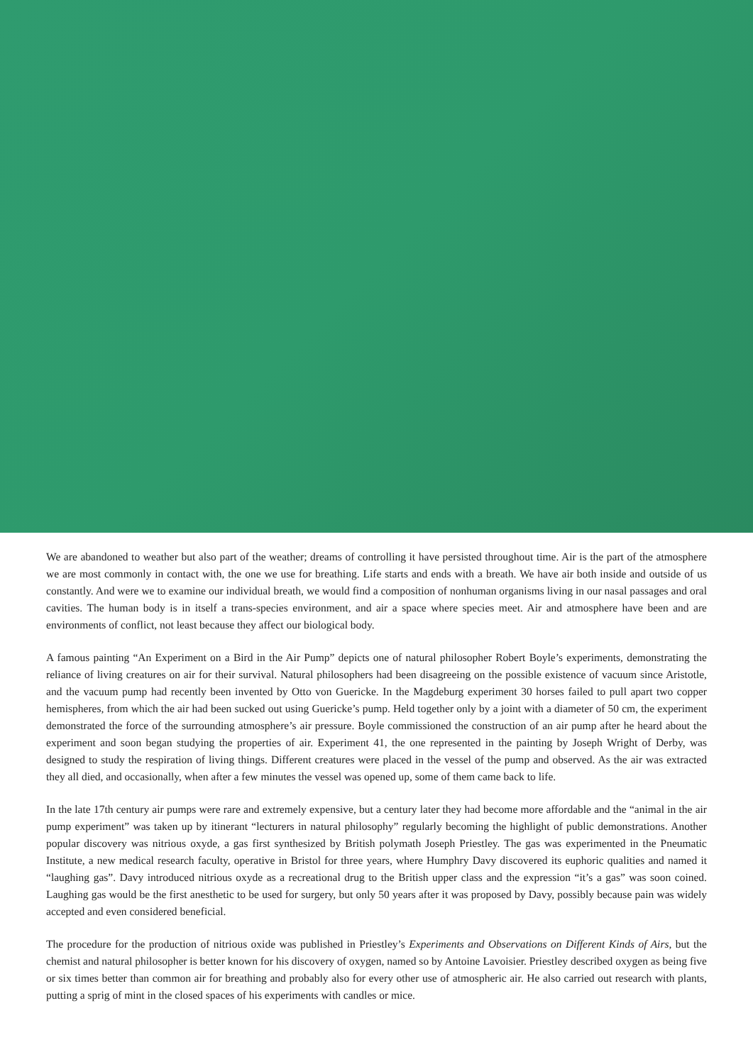We are abandoned to weather but also part of the weather; dreams of controlling it have persisted throughout time. Air is the part of the atmosphere we are most commonly in contact with, the one we use for breathing. Life starts and ends with a breath. We have air both inside and outside of us constantly. And were we to examine our individual breath, we would find a composition of nonhuman organisms living in our nasal passages and oral cavities. The human body is in itself a trans-species environment, and air a space where species meet. Air and atmosphere have been and are environments of conflict, not least because they affect our biological body.
A famous painting “An Experiment on a Bird in the Air Pump” depicts one of natural philosopher Robert Boyle’s experiments, demonstrating the reliance of living creatures on air for their survival. Natural philosophers had been disagreeing on the possible existence of vacuum since Aristotle, and the vacuum pump had recently been invented by Otto von Guericke. In the Magdeburg experiment 30 horses failed to pull apart two copper hemispheres, from which the air had been sucked out using Guericke’s pump. Held together only by a joint with a diameter of 50 cm, the experiment demonstrated the force of the surrounding atmosphere’s air pressure. Boyle commissioned the construction of an air pump after he heard about the experiment and soon began studying the properties of air. Experiment 41, the one represented in the painting by Joseph Wright of Derby, was designed to study the respiration of living things. Different creatures were placed in the vessel of the pump and observed. As the air was extracted they all died, and occasionally, when after a few minutes the vessel was opened up, some of them came back to life.
In the late 17th century air pumps were rare and extremely expensive, but a century later they had become more affordable and the “animal in the air pump experiment” was taken up by itinerant “lecturers in natural philosophy” regularly becoming the highlight of public demonstrations. Another popular discovery was nitrious oxyde, a gas first synthesized by British polymath Joseph Priestley. The gas was experimented in the Pneumatic Institute, a new medical research faculty, operative in Bristol for three years, where Humphry Davy discovered its euphoric qualities and named it “laughing gas”. Davy introduced nitrious oxyde as a recreational drug to the British upper class and the expression “it’s a gas” was soon coined. Laughing gas would be the first anesthetic to be used for surgery, but only 50 years after it was proposed by Davy, possibly because pain was widely accepted and even considered beneficial.
The procedure for the production of nitrious oxide was published in Priestley’s Experiments and Observations on Different Kinds of Airs, but the chemist and natural philosopher is better known for his discovery of oxygen, named so by Antoine Lavoisier. Priestley described oxygen as being five or six times better than common air for breathing and probably also for every other use of atmospheric air. He also carried out research with plants, putting a sprig of mint in the closed spaces of his experiments with candles or mice.